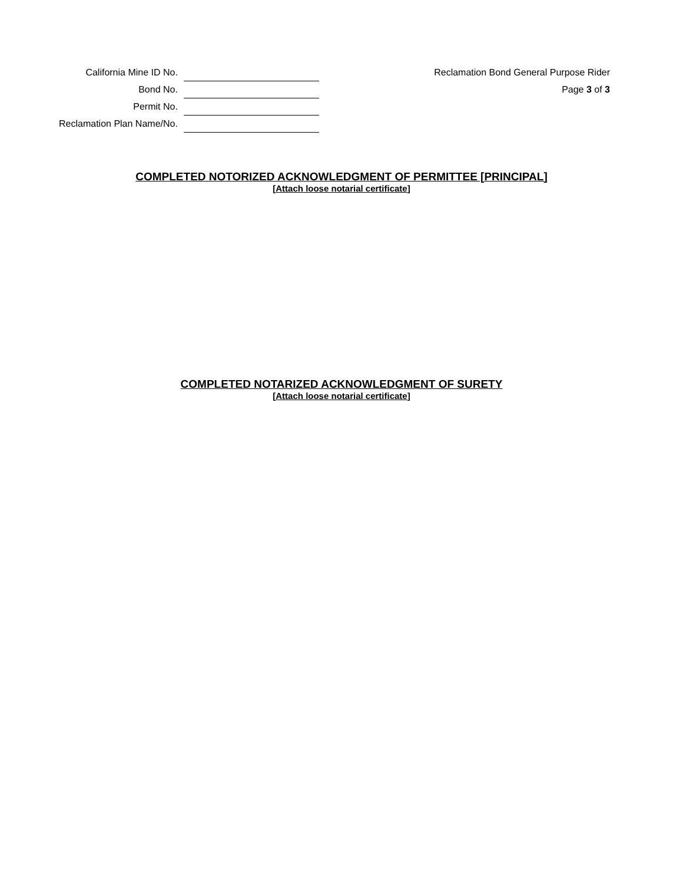| California Mine ID No. | |
| Bond No. | |
| Permit No. | |
| Reclamation Plan Name/No. | |
Reclamation Bond General Purpose Rider
Page 3 of 3
COMPLETED NOTORIZED ACKNOWLEDGMENT OF PERMITTEE [PRINCIPAL]
[Attach loose notarial certificate]
COMPLETED NOTARIZED ACKNOWLEDGMENT OF SURETY
[Attach loose notarial certificate]